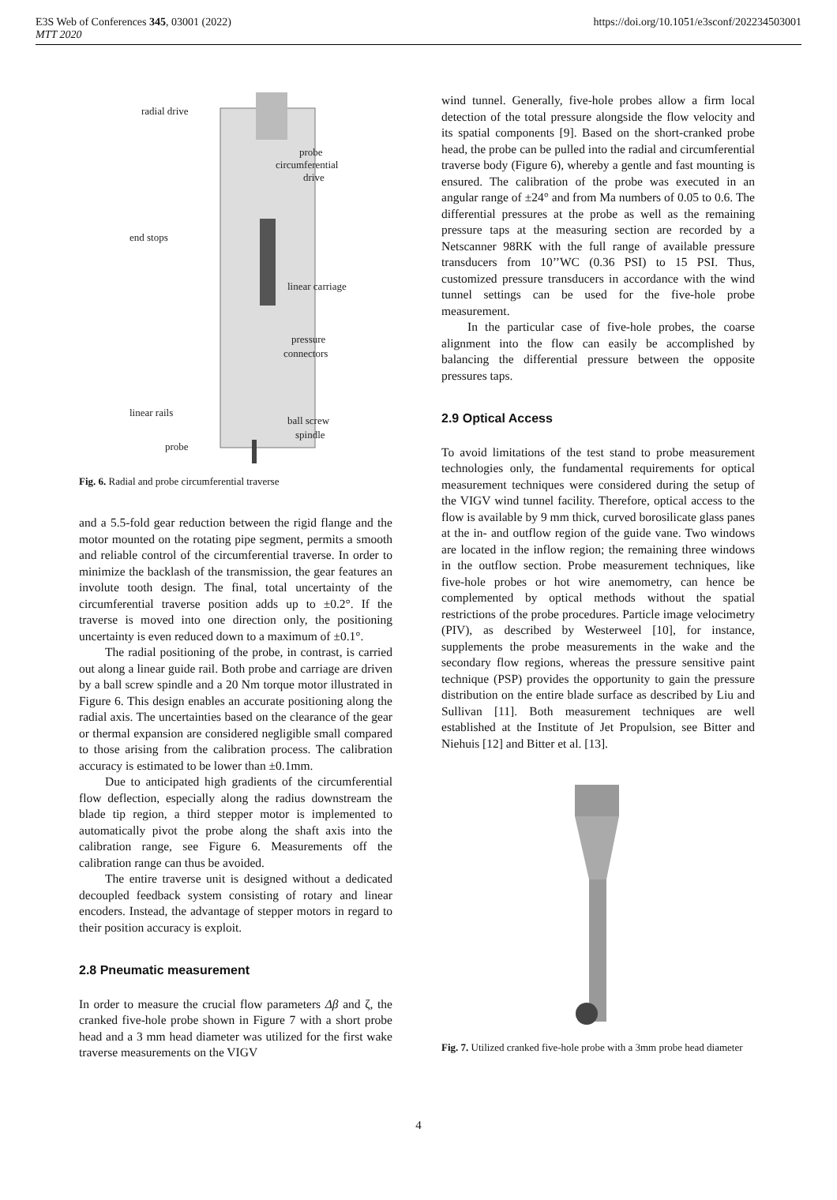E3S Web of Conferences 345, 03001 (2022)
MTT 2020
https://doi.org/10.1051/e3sconf/202234503001
radial drive
probe
circumferential
drive
end stops
linear carriage
pressure
connectors
linear rails
ball screw
spindle
probe
Fig. 6. Radial and probe circumferential traverse
and a 5.5-fold gear reduction between the rigid flange and the motor mounted on the rotating pipe segment, permits a smooth and reliable control of the circumferential traverse. In order to minimize the backlash of the transmission, the gear features an involute tooth design. The final, total uncertainty of the circumferential traverse position adds up to ±0.2°. If the traverse is moved into one direction only, the positioning uncertainty is even reduced down to a maximum of ±0.1°.
The radial positioning of the probe, in contrast, is carried out along a linear guide rail. Both probe and carriage are driven by a ball screw spindle and a 20 Nm torque motor illustrated in Figure 6. This design enables an accurate positioning along the radial axis. The uncertainties based on the clearance of the gear or thermal expansion are considered negligible small compared to those arising from the calibration process. The calibration accuracy is estimated to be lower than ±0.1mm.
Due to anticipated high gradients of the circumferential flow deflection, especially along the radius downstream the blade tip region, a third stepper motor is implemented to automatically pivot the probe along the shaft axis into the calibration range, see Figure 6. Measurements off the calibration range can thus be avoided.
The entire traverse unit is designed without a dedicated decoupled feedback system consisting of rotary and linear encoders. Instead, the advantage of stepper motors in regard to their position accuracy is exploit.
2.8 Pneumatic measurement
In order to measure the crucial flow parameters Δβ and ζ, the cranked five-hole probe shown in Figure 7 with a short probe head and a 3 mm head diameter was utilized for the first wake traverse measurements on the VIGV
wind tunnel. Generally, five-hole probes allow a firm local detection of the total pressure alongside the flow velocity and its spatial components [9]. Based on the short-cranked probe head, the probe can be pulled into the radial and circumferential traverse body (Figure 6), whereby a gentle and fast mounting is ensured. The calibration of the probe was executed in an angular range of ±24° and from Ma numbers of 0.05 to 0.6. The differential pressures at the probe as well as the remaining pressure taps at the measuring section are recorded by a Netscanner 98RK with the full range of available pressure transducers from 10’’WC (0.36 PSI) to 15 PSI. Thus, customized pressure transducers in accordance with the wind tunnel settings can be used for the five-hole probe measurement.
In the particular case of five-hole probes, the coarse alignment into the flow can easily be accomplished by balancing the differential pressure between the opposite pressures taps.
2.9 Optical Access
To avoid limitations of the test stand to probe measurement technologies only, the fundamental requirements for optical measurement techniques were considered during the setup of the VIGV wind tunnel facility. Therefore, optical access to the flow is available by 9 mm thick, curved borosilicate glass panes at the in- and outflow region of the guide vane. Two windows are located in the inflow region; the remaining three windows in the outflow section. Probe measurement techniques, like five-hole probes or hot wire anemometry, can hence be complemented by optical methods without the spatial restrictions of the probe procedures. Particle image velocimetry (PIV), as described by Westerweel [10], for instance, supplements the probe measurements in the wake and the secondary flow regions, whereas the pressure sensitive paint technique (PSP) provides the opportunity to gain the pressure distribution on the entire blade surface as described by Liu and Sullivan [11]. Both measurement techniques are well established at the Institute of Jet Propulsion, see Bitter and Niehuis [12] and Bitter et al. [13].
Fig. 7. Utilized cranked five-hole probe with a 3mm probe head diameter
4